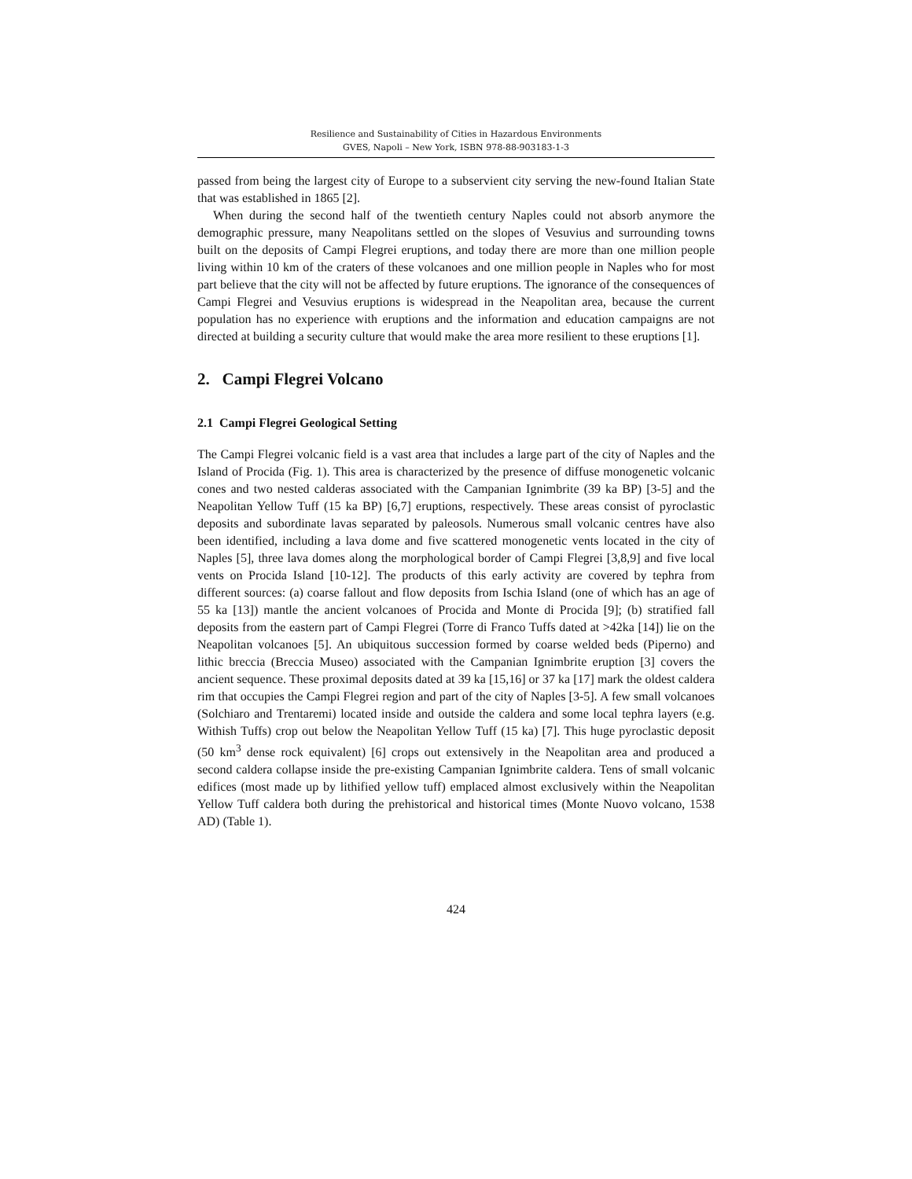Resilience and Sustainability of Cities in Hazardous Environments
GVES, Napoli – New York, ISBN 978-88-903183-1-3
passed from being the largest city of Europe to a subservient city serving the new-found Italian State that was established in 1865 [2].
When during the second half of the twentieth century Naples could not absorb anymore the demographic pressure, many Neapolitans settled on the slopes of Vesuvius and surrounding towns built on the deposits of Campi Flegrei eruptions, and today there are more than one million people living within 10 km of the craters of these volcanoes and one million people in Naples who for most part believe that the city will not be affected by future eruptions. The ignorance of the consequences of Campi Flegrei and Vesuvius eruptions is widespread in the Neapolitan area, because the current population has no experience with eruptions and the information and education campaigns are not directed at building a security culture that would make the area more resilient to these eruptions [1].
2. Campi Flegrei Volcano
2.1 Campi Flegrei Geological Setting
The Campi Flegrei volcanic field is a vast area that includes a large part of the city of Naples and the Island of Procida (Fig. 1). This area is characterized by the presence of diffuse monogenetic volcanic cones and two nested calderas associated with the Campanian Ignimbrite (39 ka BP) [3-5] and the Neapolitan Yellow Tuff (15 ka BP) [6,7] eruptions, respectively. These areas consist of pyroclastic deposits and subordinate lavas separated by paleosols. Numerous small volcanic centres have also been identified, including a lava dome and five scattered monogenetic vents located in the city of Naples [5], three lava domes along the morphological border of Campi Flegrei [3,8,9] and five local vents on Procida Island [10-12]. The products of this early activity are covered by tephra from different sources: (a) coarse fallout and flow deposits from Ischia Island (one of which has an age of 55 ka [13]) mantle the ancient volcanoes of Procida and Monte di Procida [9]; (b) stratified fall deposits from the eastern part of Campi Flegrei (Torre di Franco Tuffs dated at >42ka [14]) lie on the Neapolitan volcanoes [5]. An ubiquitous succession formed by coarse welded beds (Piperno) and lithic breccia (Breccia Museo) associated with the Campanian Ignimbrite eruption [3] covers the ancient sequence. These proximal deposits dated at 39 ka [15,16] or 37 ka [17] mark the oldest caldera rim that occupies the Campi Flegrei region and part of the city of Naples [3-5]. A few small volcanoes (Solchiaro and Trentaremi) located inside and outside the caldera and some local tephra layers (e.g. Withish Tuffs) crop out below the Neapolitan Yellow Tuff (15 ka) [7]. This huge pyroclastic deposit (50 km<sup>3</sup> dense rock equivalent) [6] crops out extensively in the Neapolitan area and produced a second caldera collapse inside the pre-existing Campanian Ignimbrite caldera. Tens of small volcanic edifices (most made up by lithified yellow tuff) emplaced almost exclusively within the Neapolitan Yellow Tuff caldera both during the prehistorical and historical times (Monte Nuovo volcano, 1538 AD) (Table 1).
424